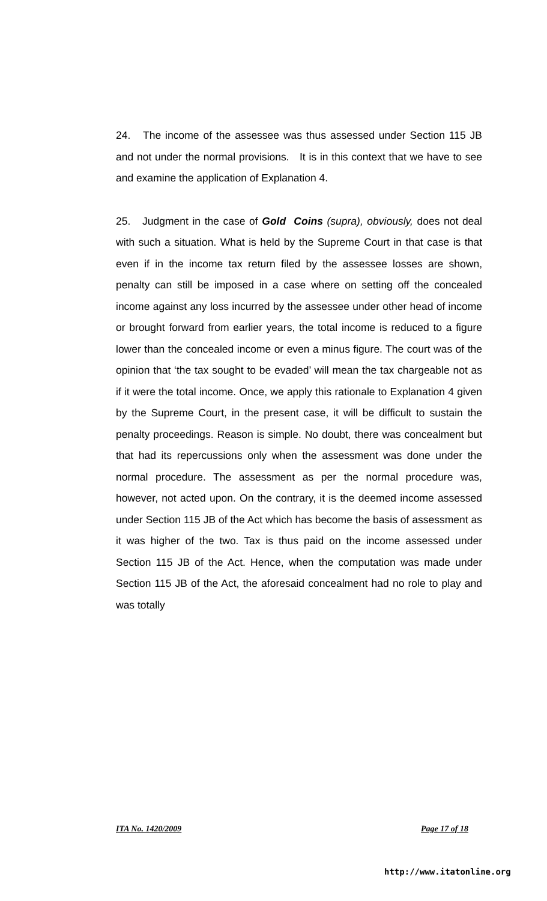24. The income of the assessee was thus assessed under Section 115 JB and not under the normal provisions. It is in this context that we have to see and examine the application of Explanation 4.
25. Judgment in the case of Gold Coins (supra), obviously, does not deal with such a situation. What is held by the Supreme Court in that case is that even if in the income tax return filed by the assessee losses are shown, penalty can still be imposed in a case where on setting off the concealed income against any loss incurred by the assessee under other head of income or brought forward from earlier years, the total income is reduced to a figure lower than the concealed income or even a minus figure. The court was of the opinion that ‘the tax sought to be evaded’ will mean the tax chargeable not as if it were the total income. Once, we apply this rationale to Explanation 4 given by the Supreme Court, in the present case, it will be difficult to sustain the penalty proceedings. Reason is simple. No doubt, there was concealment but that had its repercussions only when the assessment was done under the normal procedure. The assessment as per the normal procedure was, however, not acted upon. On the contrary, it is the deemed income assessed under Section 115 JB of the Act which has become the basis of assessment as it was higher of the two. Tax is thus paid on the income assessed under Section 115 JB of the Act. Hence, when the computation was made under Section 115 JB of the Act, the aforesaid concealment had no role to play and was totally
ITA No. 1420/2009 Page 17 of 18
http://www.itatonline.org